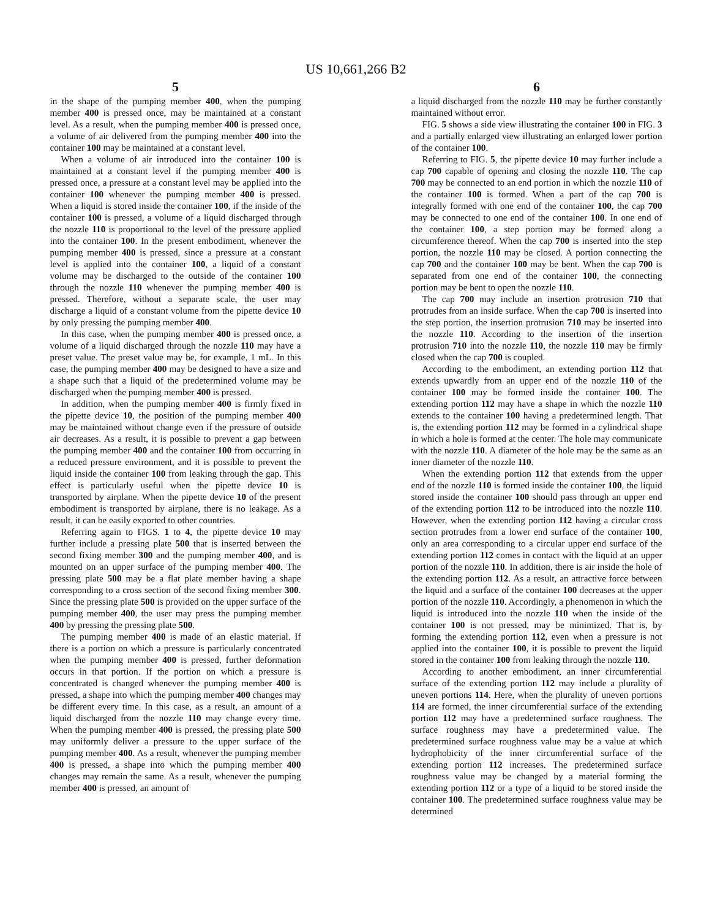US 10,661,266 B2
5
in the shape of the pumping member 400, when the pumping member 400 is pressed once, may be maintained at a constant level. As a result, when the pumping member 400 is pressed once, a volume of air delivered from the pumping member 400 into the container 100 may be maintained at a constant level.
When a volume of air introduced into the container 100 is maintained at a constant level if the pumping member 400 is pressed once, a pressure at a constant level may be applied into the container 100 whenever the pumping member 400 is pressed. When a liquid is stored inside the container 100, if the inside of the container 100 is pressed, a volume of a liquid discharged through the nozzle 110 is proportional to the level of the pressure applied into the container 100. In the present embodiment, whenever the pumping member 400 is pressed, since a pressure at a constant level is applied into the container 100, a liquid of a constant volume may be discharged to the outside of the container 100 through the nozzle 110 whenever the pumping member 400 is pressed. Therefore, without a separate scale, the user may discharge a liquid of a constant volume from the pipette device 10 by only pressing the pumping member 400.
In this case, when the pumping member 400 is pressed once, a volume of a liquid discharged through the nozzle 110 may have a preset value. The preset value may be, for example, 1 mL. In this case, the pumping member 400 may be designed to have a size and a shape such that a liquid of the predetermined volume may be discharged when the pumping member 400 is pressed.
In addition, when the pumping member 400 is firmly fixed in the pipette device 10, the position of the pumping member 400 may be maintained without change even if the pressure of outside air decreases. As a result, it is possible to prevent a gap between the pumping member 400 and the container 100 from occurring in a reduced pressure environment, and it is possible to prevent the liquid inside the container 100 from leaking through the gap. This effect is particularly useful when the pipette device 10 is transported by airplane. When the pipette device 10 of the present embodiment is transported by airplane, there is no leakage. As a result, it can be easily exported to other countries.
Referring again to FIGS. 1 to 4, the pipette device 10 may further include a pressing plate 500 that is inserted between the second fixing member 300 and the pumping member 400, and is mounted on an upper surface of the pumping member 400. The pressing plate 500 may be a flat plate member having a shape corresponding to a cross section of the second fixing member 300. Since the pressing plate 500 is provided on the upper surface of the pumping member 400, the user may press the pumping member 400 by pressing the pressing plate 500.
The pumping member 400 is made of an elastic material. If there is a portion on which a pressure is particularly concentrated when the pumping member 400 is pressed, further deformation occurs in that portion. If the portion on which a pressure is concentrated is changed whenever the pumping member 400 is pressed, a shape into which the pumping member 400 changes may be different every time. In this case, as a result, an amount of a liquid discharged from the nozzle 110 may change every time. When the pumping member 400 is pressed, the pressing plate 500 may uniformly deliver a pressure to the upper surface of the pumping member 400. As a result, whenever the pumping member 400 is pressed, a shape into which the pumping member 400 changes may remain the same. As a result, whenever the pumping member 400 is pressed, an amount of
6
a liquid discharged from the nozzle 110 may be further constantly maintained without error.
FIG. 5 shows a side view illustrating the container 100 in FIG. 3 and a partially enlarged view illustrating an enlarged lower portion of the container 100.
Referring to FIG. 5, the pipette device 10 may further include a cap 700 capable of opening and closing the nozzle 110. The cap 700 may be connected to an end portion in which the nozzle 110 of the container 100 is formed. When a part of the cap 700 is integrally formed with one end of the container 100, the cap 700 may be connected to one end of the container 100. In one end of the container 100, a step portion may be formed along a circumference thereof. When the cap 700 is inserted into the step portion, the nozzle 110 may be closed. A portion connecting the cap 700 and the container 100 may be bent. When the cap 700 is separated from one end of the container 100, the connecting portion may be bent to open the nozzle 110.
The cap 700 may include an insertion protrusion 710 that protrudes from an inside surface. When the cap 700 is inserted into the step portion, the insertion protrusion 710 may be inserted into the nozzle 110. According to the insertion of the insertion protrusion 710 into the nozzle 110, the nozzle 110 may be firmly closed when the cap 700 is coupled.
According to the embodiment, an extending portion 112 that extends upwardly from an upper end of the nozzle 110 of the container 100 may be formed inside the container 100. The extending portion 112 may have a shape in which the nozzle 110 extends to the container 100 having a predetermined length. That is, the extending portion 112 may be formed in a cylindrical shape in which a hole is formed at the center. The hole may communicate with the nozzle 110. A diameter of the hole may be the same as an inner diameter of the nozzle 110.
When the extending portion 112 that extends from the upper end of the nozzle 110 is formed inside the container 100, the liquid stored inside the container 100 should pass through an upper end of the extending portion 112 to be introduced into the nozzle 110. However, when the extending portion 112 having a circular cross section protrudes from a lower end surface of the container 100, only an area corresponding to a circular upper end surface of the extending portion 112 comes in contact with the liquid at an upper portion of the nozzle 110. In addition, there is air inside the hole of the extending portion 112. As a result, an attractive force between the liquid and a surface of the container 100 decreases at the upper portion of the nozzle 110. Accordingly, a phenomenon in which the liquid is introduced into the nozzle 110 when the inside of the container 100 is not pressed, may be minimized. That is, by forming the extending portion 112, even when a pressure is not applied into the container 100, it is possible to prevent the liquid stored in the container 100 from leaking through the nozzle 110.
According to another embodiment, an inner circumferential surface of the extending portion 112 may include a plurality of uneven portions 114. Here, when the plurality of uneven portions 114 are formed, the inner circumferential surface of the extending portion 112 may have a predetermined surface roughness. The surface roughness may have a predetermined value. The predetermined surface roughness value may be a value at which hydrophobicity of the inner circumferential surface of the extending portion 112 increases. The predetermined surface roughness value may be changed by a material forming the extending portion 112 or a type of a liquid to be stored inside the container 100. The predetermined surface roughness value may be determined